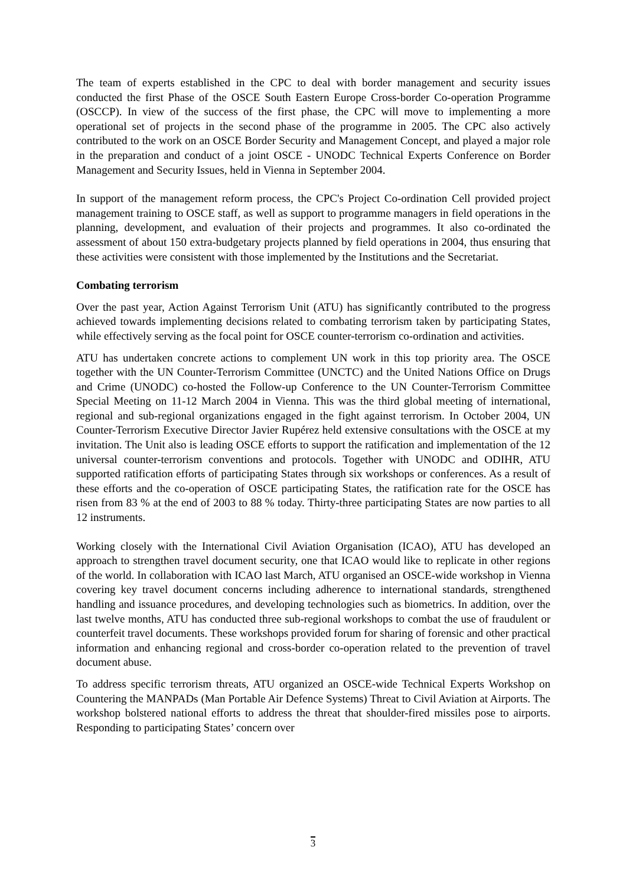The team of experts established in the CPC to deal with border management and security issues conducted the first Phase of the OSCE South Eastern Europe Cross-border Co-operation Programme (OSCCP). In view of the success of the first phase, the CPC will move to implementing a more operational set of projects in the second phase of the programme in 2005. The CPC also actively contributed to the work on an OSCE Border Security and Management Concept, and played a major role in the preparation and conduct of a joint OSCE - UNODC Technical Experts Conference on Border Management and Security Issues, held in Vienna in September 2004.
In support of the management reform process, the CPC's Project Co-ordination Cell provided project management training to OSCE staff, as well as support to programme managers in field operations in the planning, development, and evaluation of their projects and programmes. It also co-ordinated the assessment of about 150 extra-budgetary projects planned by field operations in 2004, thus ensuring that these activities were consistent with those implemented by the Institutions and the Secretariat.
Combating terrorism
Over the past year, Action Against Terrorism Unit (ATU) has significantly contributed to the progress achieved towards implementing decisions related to combating terrorism taken by participating States, while effectively serving as the focal point for OSCE counter-terrorism co-ordination and activities.
ATU has undertaken concrete actions to complement UN work in this top priority area. The OSCE together with the UN Counter-Terrorism Committee (UNCTC) and the United Nations Office on Drugs and Crime (UNODC) co-hosted the Follow-up Conference to the UN Counter-Terrorism Committee Special Meeting on 11-12 March 2004 in Vienna. This was the third global meeting of international, regional and sub-regional organizations engaged in the fight against terrorism. In October 2004, UN Counter-Terrorism Executive Director Javier Rupérez held extensive consultations with the OSCE at my invitation. The Unit also is leading OSCE efforts to support the ratification and implementation of the 12 universal counter-terrorism conventions and protocols. Together with UNODC and ODIHR, ATU supported ratification efforts of participating States through six workshops or conferences. As a result of these efforts and the co-operation of OSCE participating States, the ratification rate for the OSCE has risen from 83 % at the end of 2003 to 88 % today. Thirty-three participating States are now parties to all 12 instruments.
Working closely with the International Civil Aviation Organisation (ICAO), ATU has developed an approach to strengthen travel document security, one that ICAO would like to replicate in other regions of the world. In collaboration with ICAO last March, ATU organised an OSCE-wide workshop in Vienna covering key travel document concerns including adherence to international standards, strengthened handling and issuance procedures, and developing technologies such as biometrics. In addition, over the last twelve months, ATU has conducted three sub-regional workshops to combat the use of fraudulent or counterfeit travel documents. These workshops provided forum for sharing of forensic and other practical information and enhancing regional and cross-border co-operation related to the prevention of travel document abuse.
To address specific terrorism threats, ATU organized an OSCE-wide Technical Experts Workshop on Countering the MANPADs (Man Portable Air Defence Systems) Threat to Civil Aviation at Airports. The workshop bolstered national efforts to address the threat that shoulder-fired missiles pose to airports. Responding to participating States’ concern over
3